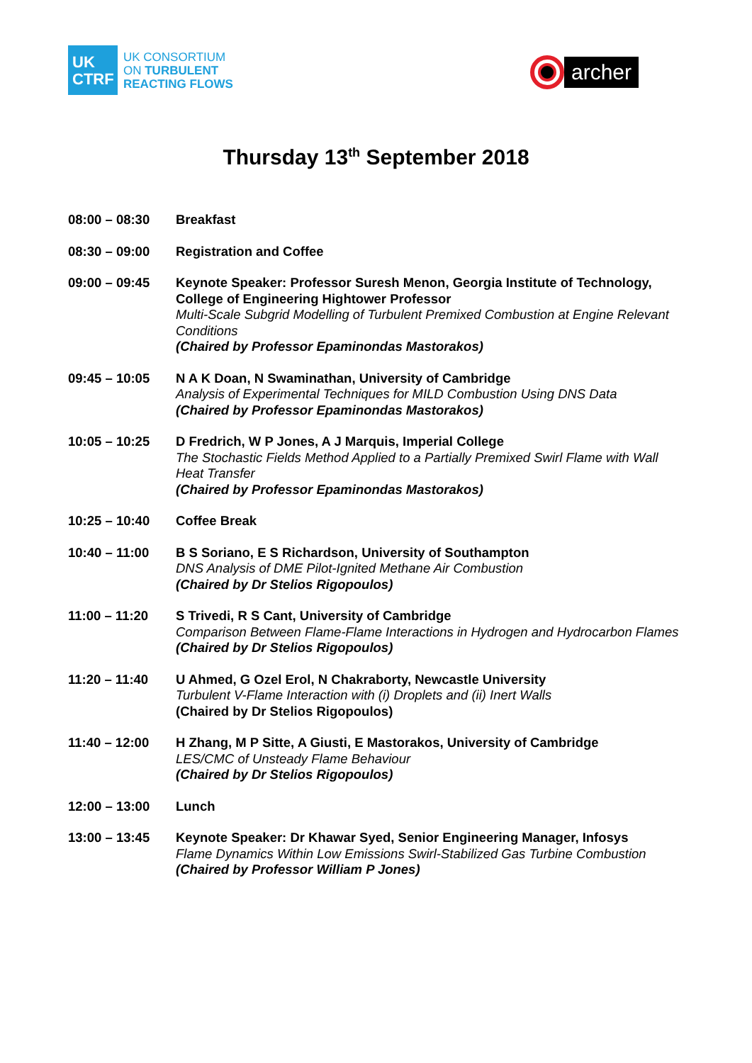UK
CTRF
UK CONSORTIUM
ON TURBULENT
REACTING FLOWS
archer
Thursday 13<sup>th</sup> September 2018
08:00 – 08:30 Breakfast
08:30 – 09:00 Registration and Coffee
09:00 – 09:45 Keynote Speaker: Professor Suresh Menon, Georgia Institute of Technology, College of Engineering Hightower Professor
Multi-Scale Subgrid Modelling of Turbulent Premixed Combustion at Engine Relevant Conditions
(Chaired by Professor Epaminondas Mastorakos)
09:45 – 10:05 N A K Doan, N Swaminathan, University of Cambridge
Analysis of Experimental Techniques for MILD Combustion Using DNS Data
(Chaired by Professor Epaminondas Mastorakos)
10:05 – 10:25 D Fredrich, W P Jones, A J Marquis, Imperial College
The Stochastic Fields Method Applied to a Partially Premixed Swirl Flame with Wall Heat Transfer
(Chaired by Professor Epaminondas Mastorakos)
10:25 – 10:40 Coffee Break
10:40 – 11:00 B S Soriano, E S Richardson, University of Southampton
DNS Analysis of DME Pilot-Ignited Methane Air Combustion
(Chaired by Dr Stelios Rigopoulos)
11:00 – 11:20 S Trivedi, R S Cant, University of Cambridge
Comparison Between Flame-Flame Interactions in Hydrogen and Hydrocarbon Flames
(Chaired by Dr Stelios Rigopoulos)
11:20 – 11:40 U Ahmed, G Ozel Erol, N Chakraborty, Newcastle University
Turbulent V-Flame Interaction with (i) Droplets and (ii) Inert Walls
(Chaired by Dr Stelios Rigopoulos)
11:40 – 12:00 H Zhang, M P Sitte, A Giusti, E Mastorakos, University of Cambridge
LES/CMC of Unsteady Flame Behaviour
(Chaired by Dr Stelios Rigopoulos)
12:00 – 13:00 Lunch
13:00 – 13:45 Keynote Speaker: Dr Khawar Syed, Senior Engineering Manager, Infosys
Flame Dynamics Within Low Emissions Swirl-Stabilized Gas Turbine Combustion
(Chaired by Professor William P Jones)